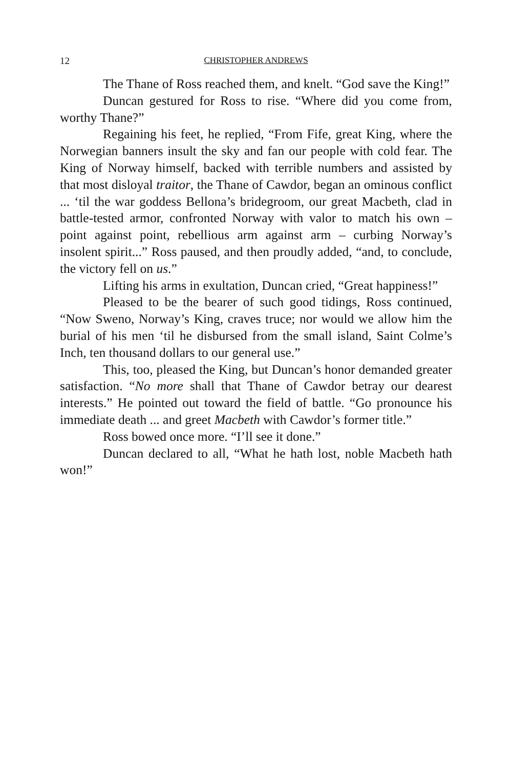12 CHRISTOPHER ANDREWS
The Thane of Ross reached them, and knelt. “God save the King!”
Duncan gestured for Ross to rise. “Where did you come from, worthy Thane?”
Regaining his feet, he replied, “From Fife, great King, where the Norwegian banners insult the sky and fan our people with cold fear. The King of Norway himself, backed with terrible numbers and assisted by that most disloyal traitor, the Thane of Cawdor, began an ominous conflict ... ‘til the war goddess Bellona’s bridegroom, our great Macbeth, clad in battle-tested armor, confronted Norway with valor to match his own – point against point, rebellious arm against arm – curbing Norway’s insolent spirit...” Ross paused, and then proudly added, “and, to conclude, the victory fell on us.”
Lifting his arms in exultation, Duncan cried, “Great happiness!”
Pleased to be the bearer of such good tidings, Ross continued, “Now Sweno, Norway’s King, craves truce; nor would we allow him the burial of his men ‘til he disbursed from the small island, Saint Colme’s Inch, ten thousand dollars to our general use.”
This, too, pleased the King, but Duncan’s honor demanded greater satisfaction. “No more shall that Thane of Cawdor betray our dearest interests.” He pointed out toward the field of battle. “Go pronounce his immediate death ... and greet Macbeth with Cawdor’s former title.”
Ross bowed once more. “I’ll see it done.”
Duncan declared to all, “What he hath lost, noble Macbeth hath won!”